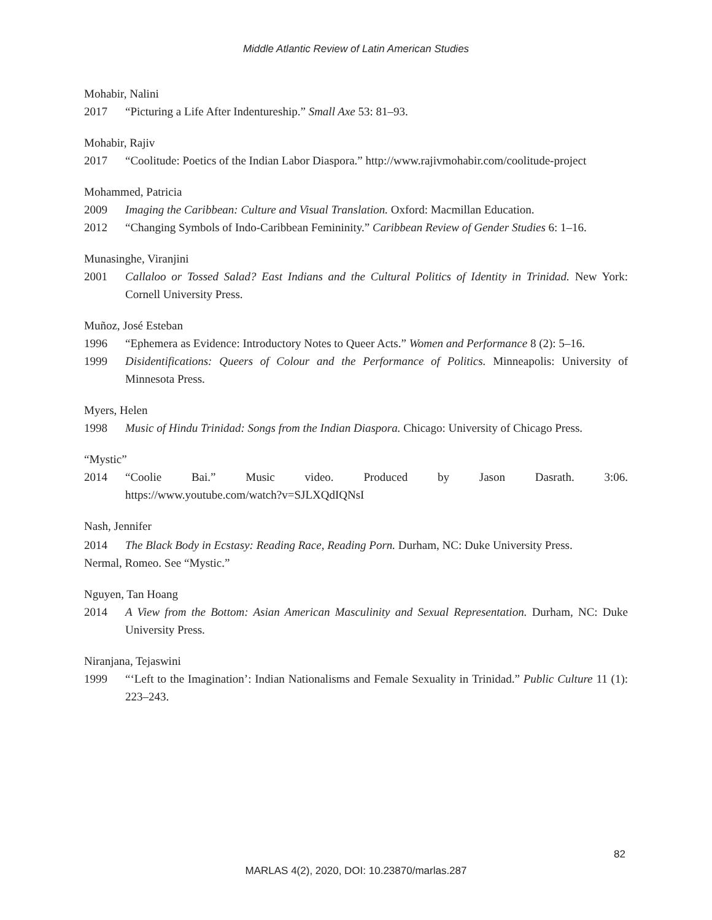Middle Atlantic Review of Latin American Studies
Mohabir, Nalini
2017 “Picturing a Life After Indentureship.” Small Axe 53: 81–93.
Mohabir, Rajiv
2017 “Coolitude: Poetics of the Indian Labor Diaspora.” http://www.rajivmohabir.com/coolitude-project
Mohammed, Patricia
2009 Imaging the Caribbean: Culture and Visual Translation. Oxford: Macmillan Education.
2012 “Changing Symbols of Indo-Caribbean Femininity.” Caribbean Review of Gender Studies 6: 1–16.
Munasinghe, Viranjini
2001 Callaloo or Tossed Salad? East Indians and the Cultural Politics of Identity in Trinidad. New York: Cornell University Press.
Muñoz, José Esteban
1996 “Ephemera as Evidence: Introductory Notes to Queer Acts.” Women and Performance 8 (2): 5–16.
1999 Disidentifications: Queers of Colour and the Performance of Politics. Minneapolis: University of Minnesota Press.
Myers, Helen
1998 Music of Hindu Trinidad: Songs from the Indian Diaspora. Chicago: University of Chicago Press.
“Mystic”
2014 “Coolie Bai.” Music video. Produced by Jason Dasrath. 3:06.
https://www.youtube.com/watch?v=SJLXQdIQNsI
Nash, Jennifer
2014 The Black Body in Ecstasy: Reading Race, Reading Porn. Durham, NC: Duke University Press.
Nermal, Romeo. See “Mystic.”
Nguyen, Tan Hoang
2014 A View from the Bottom: Asian American Masculinity and Sexual Representation. Durham, NC: Duke University Press.
Niranjana, Tejaswini
1999 “‘Left to the Imagination’: Indian Nationalisms and Female Sexuality in Trinidad.” Public Culture 11 (1): 223–243.
82
MARLAS 4(2), 2020, DOI: 10.23870/marlas.287